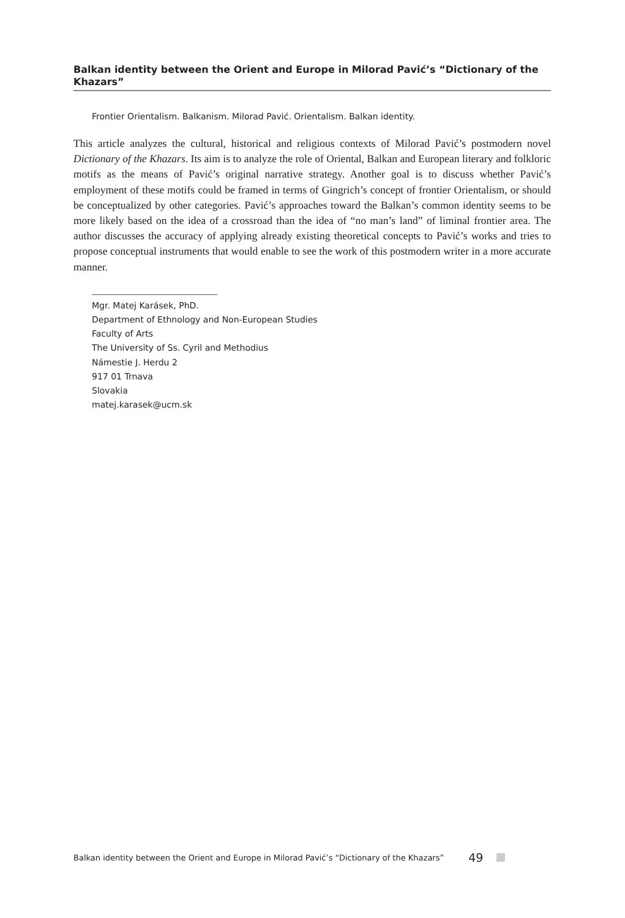Balkan identity between the Orient and Europe in Milorad Pavić’s “Dictionary of the Khazars”
Frontier Orientalism. Balkanism. Milorad Pavić. Orientalism. Balkan identity.
This article analyzes the cultural, historical and religious contexts of Milorad Pavić’s postmodern novel Dictionary of the Khazars. Its aim is to analyze the role of Oriental, Balkan and European literary and folkloric motifs as the means of Pavić’s original narrative strategy. Another goal is to discuss whether Pavić’s employment of these motifs could be framed in terms of Gingrich’s concept of frontier Orientalism, or should be conceptualized by other categories. Pavić’s approaches toward the Balkan’s common identity seems to be more likely based on the idea of a crossroad than the idea of “no man’s land” of liminal frontier area. The author discusses the accuracy of applying already existing theoretical concepts to Pavić’s works and tries to propose conceptual instruments that would enable to see the work of this postmodern writer in a more accurate manner.
Mgr. Matej Karásek, PhD.
Department of Ethnology and Non-European Studies
Faculty of Arts
The University of Ss. Cyril and Methodius
Námestie J. Herdu 2
917 01 Trnava
Slovakia
matej.karasek@ucm.sk
Balkan identity between the Orient and Europe in Milorad Pavić’s “Dictionary of the Khazars” 49